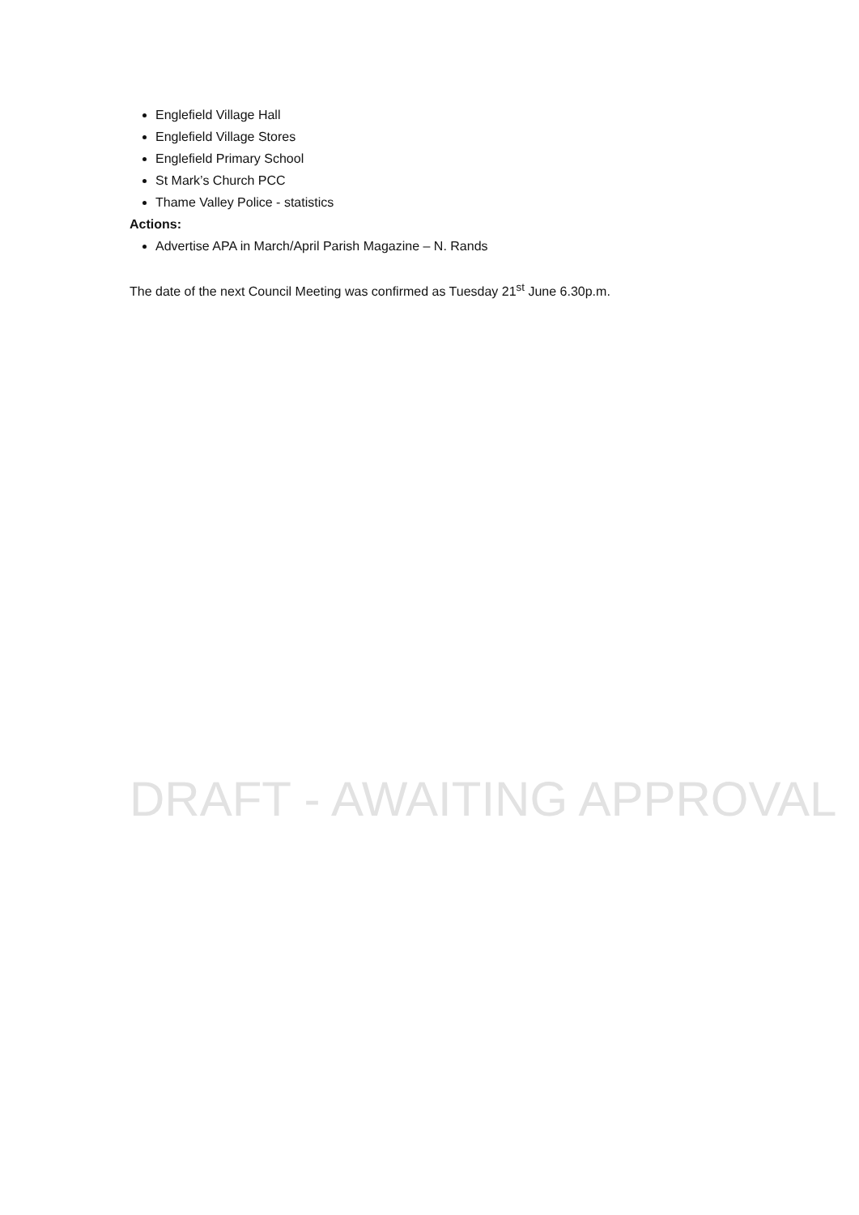Englefield Village Hall
Englefield Village Stores
Englefield Primary School
St Mark’s Church PCC
Thame Valley Police - statistics
Actions:
Advertise APA in March/April Parish Magazine – N. Rands
The date of the next Council Meeting was confirmed as Tuesday 21<sup>st</sup> June 6.30p.m.
DRAFT - AWAITING APPROVAL